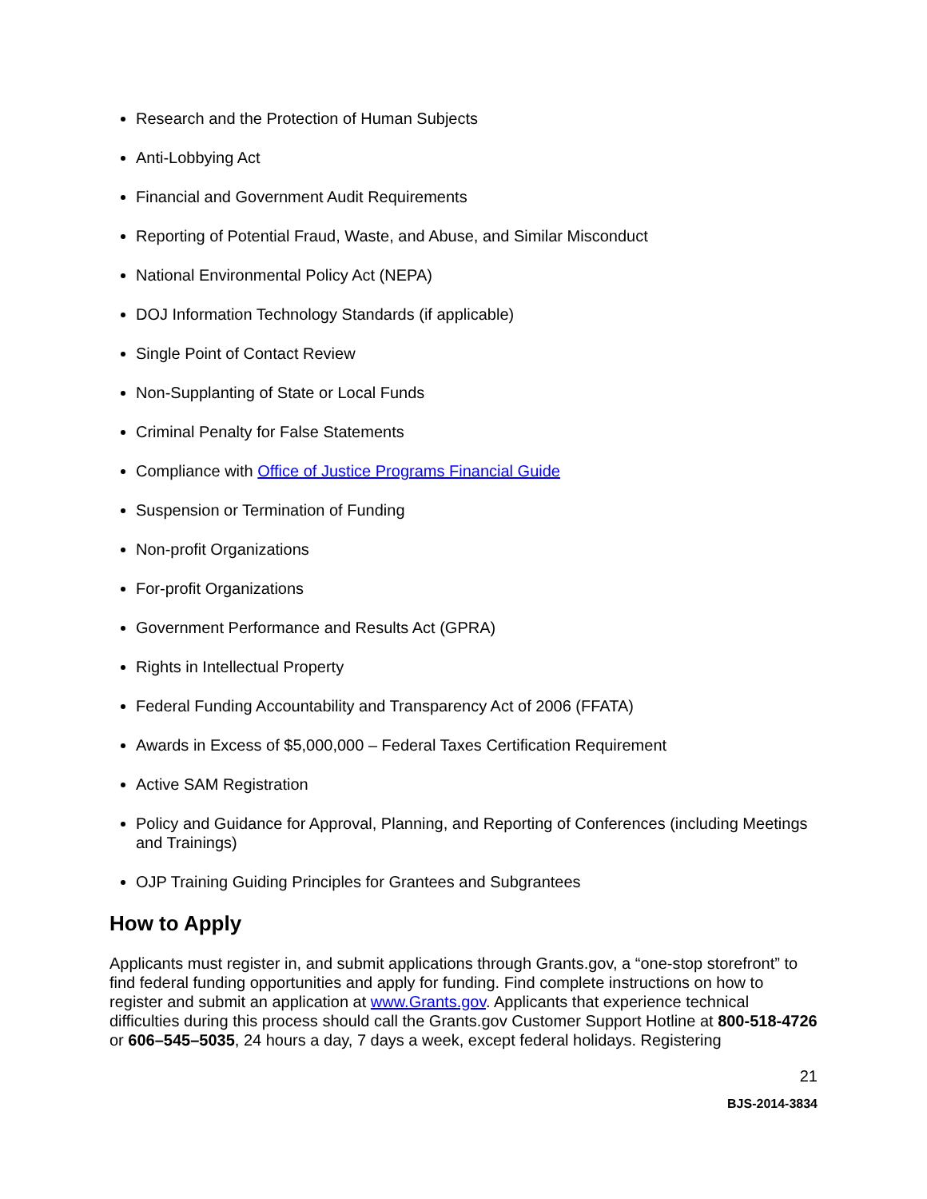Research and the Protection of Human Subjects
Anti-Lobbying Act
Financial and Government Audit Requirements
Reporting of Potential Fraud, Waste, and Abuse, and Similar Misconduct
National Environmental Policy Act (NEPA)
DOJ Information Technology Standards (if applicable)
Single Point of Contact Review
Non-Supplanting of State or Local Funds
Criminal Penalty for False Statements
Compliance with Office of Justice Programs Financial Guide
Suspension or Termination of Funding
Non-profit Organizations
For-profit Organizations
Government Performance and Results Act (GPRA)
Rights in Intellectual Property
Federal Funding Accountability and Transparency Act of 2006 (FFATA)
Awards in Excess of $5,000,000 – Federal Taxes Certification Requirement
Active SAM Registration
Policy and Guidance for Approval, Planning, and Reporting of Conferences (including Meetings and Trainings)
OJP Training Guiding Principles for Grantees and Subgrantees
How to Apply
Applicants must register in, and submit applications through Grants.gov, a “one-stop storefront” to find federal funding opportunities and apply for funding. Find complete instructions on how to register and submit an application at www.Grants.gov. Applicants that experience technical difficulties during this process should call the Grants.gov Customer Support Hotline at 800-518-4726 or 606–545–5035, 24 hours a day, 7 days a week, except federal holidays. Registering
21
BJS-2014-3834